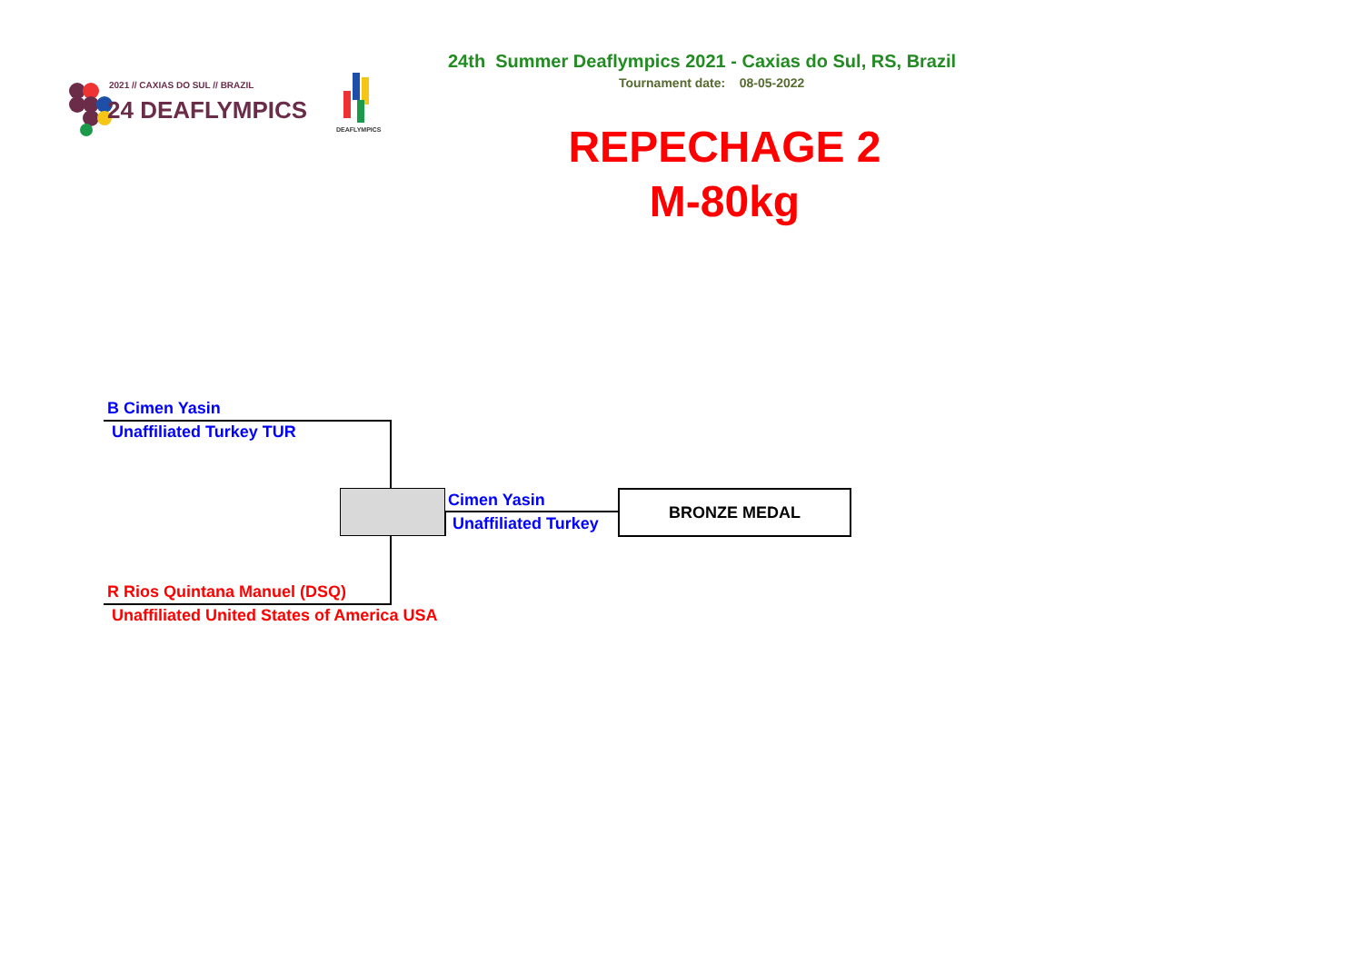2021 // CAXIAS DO SUL // BRAZIL
24 DEAFLYMPICS
DEAFLYMPICS
24th Summer Deaflympics 2021 - Caxias do Sul, RS, Brazil
Tournament date: 08-05-2022
REPECHAGE 2
M-80kg
B Cimen Yasin
Unaffiliated Turkey TUR
Cimen Yasin
Unaffiliated Turkey
BRONZE MEDAL
R Rios Quintana Manuel (DSQ)
Unaffiliated United States of America USA